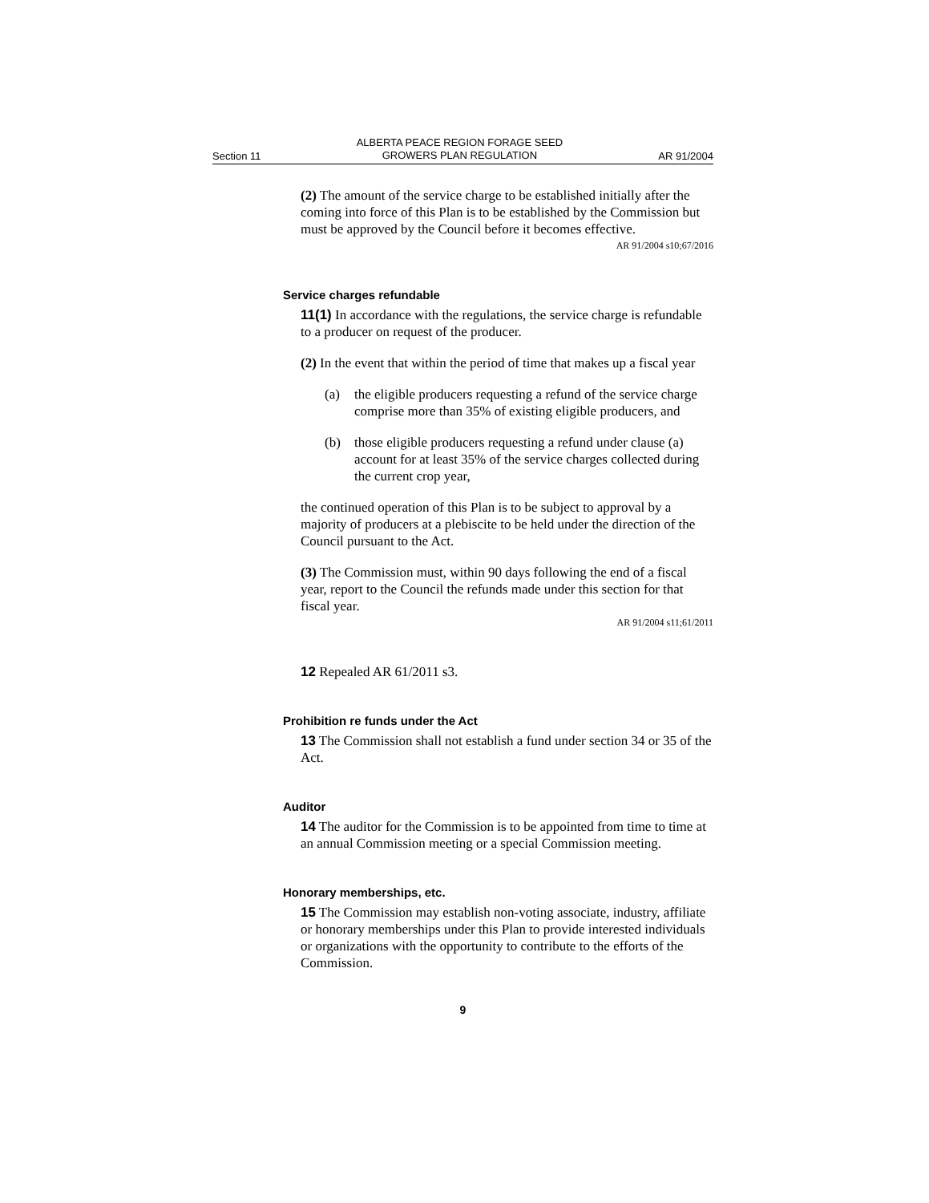Section 11 ALBERTA PEACE REGION FORAGE SEED
GROWERS PLAN REGULATION AR 91/2004
(2) The amount of the service charge to be established initially after the coming into force of this Plan is to be established by the Commission but must be approved by the Council before it becomes effective.
AR 91/2004 s10;67/2016
Service charges refundable
11(1) In accordance with the regulations, the service charge is refundable to a producer on request of the producer.
(2) In the event that within the period of time that makes up a fiscal year
(a) the eligible producers requesting a refund of the service charge comprise more than 35% of existing eligible producers, and
(b) those eligible producers requesting a refund under clause (a) account for at least 35% of the service charges collected during the current crop year,
the continued operation of this Plan is to be subject to approval by a majority of producers at a plebiscite to be held under the direction of the Council pursuant to the Act.
(3) The Commission must, within 90 days following the end of a fiscal year, report to the Council the refunds made under this section for that fiscal year.
AR 91/2004 s11;61/2011
12 Repealed AR 61/2011 s3.
Prohibition re funds under the Act
13 The Commission shall not establish a fund under section 34 or 35 of the Act.
Auditor
14 The auditor for the Commission is to be appointed from time to time at an annual Commission meeting or a special Commission meeting.
Honorary memberships, etc.
15 The Commission may establish non-voting associate, industry, affiliate or honorary memberships under this Plan to provide interested individuals or organizations with the opportunity to contribute to the efforts of the Commission.
9